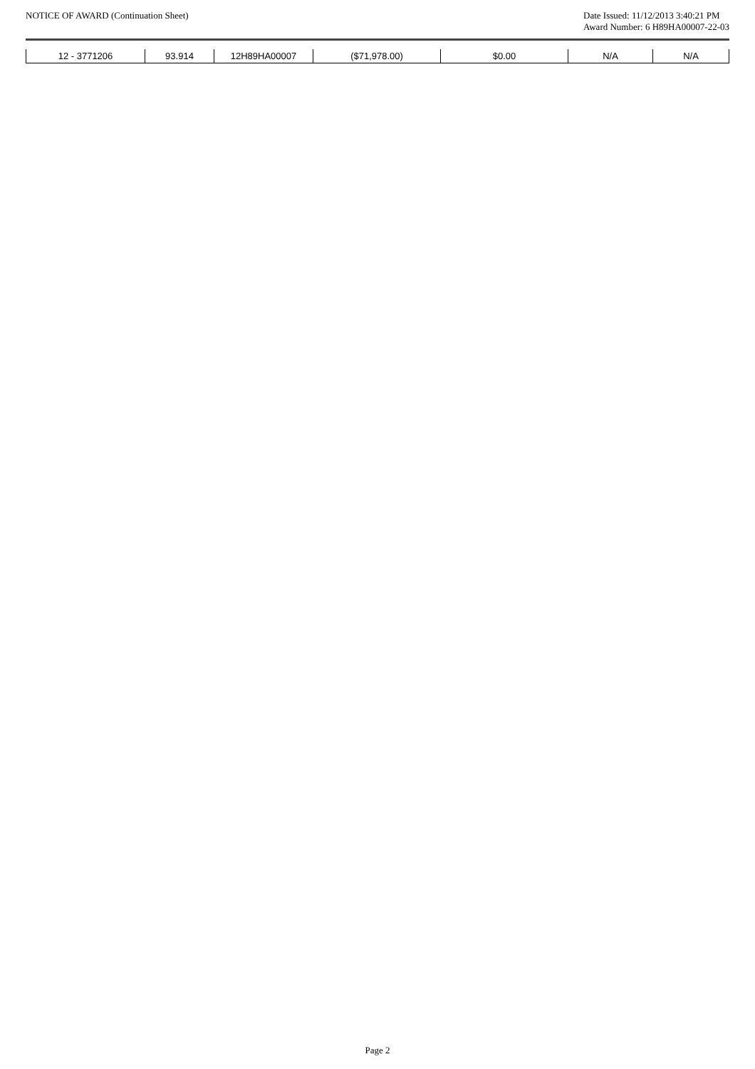NOTICE OF AWARD (Continuation Sheet)
Date Issued: 11/12/2013 3:40:21 PM
Award Number: 6 H89HA00007-22-03
| 12 - 3771206 | 93.914 | 12H89HA00007 | ($71,978.00) | $0.00 | N/A | N/A |
Page 2